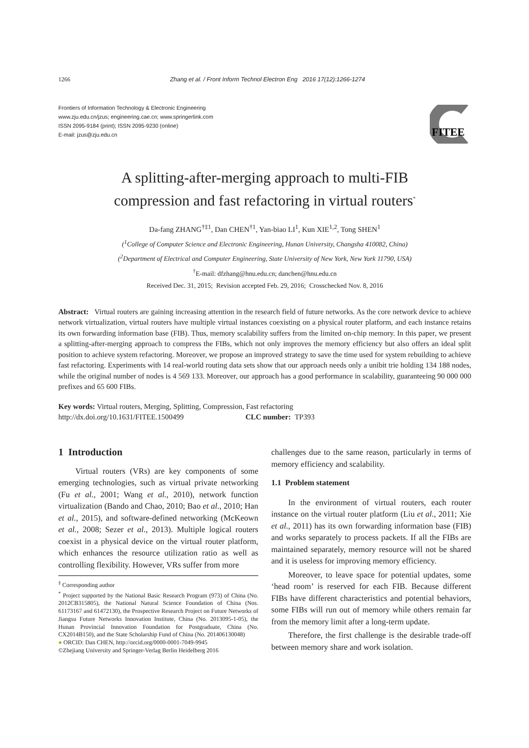1266 Zhang et al. / Front Inform Technol Electron Eng 2016 17(12):1266-1274
Frontiers of Information Technology & Electronic Engineering
www.zju.edu.cn/jzus; engineering.cae.cn; www.springerlink.com
ISSN 2095-9184 (print); ISSN 2095-9230 (online)
E-mail: jzus@zju.edu.cn
FITEE
A splitting-after-merging approach to multi-FIB
compression and fast refactoring in virtual routers<sup>*</sup>
Da-fang ZHANG<sup>†‡1</sup>, Dan CHEN<sup>†1</sup>, Yan-biao LI<sup>1</sup>, Kun XIE<sup>1,2</sup>, Tong SHEN<sup>1</sup>
(<sup>1</sup>College of Computer Science and Electronic Engineering, Hunan University, Changsha 410082, China)
(<sup>2</sup>Department of Electrical and Computer Engineering, State University of New York, New York 11790, USA)
<sup>†</sup> E-mail: dfzhang@hnu.edu.cn; danchen@hnu.edu.cn
Received Dec. 31, 2015; Revision accepted Feb. 29, 2016; Crosschecked Nov. 8, 2016
Abstract: Virtual routers are gaining increasing attention in the research field of future networks. As the core network device to achieve network virtualization, virtual routers have multiple virtual instances coexisting on a physical router platform, and each instance retains its own forwarding information base (FIB). Thus, memory scalability suffers from the limited on-chip memory. In this paper, we present a splitting-after-merging approach to compress the FIBs, which not only improves the memory efficiency but also offers an ideal split position to achieve system refactoring. Moreover, we propose an improved strategy to save the time used for system rebuilding to achieve fast refactoring. Experiments with 14 real-world routing data sets show that our approach needs only a unibit trie holding 134 188 nodes, while the original number of nodes is 4 569 133. Moreover, our approach has a good performance in scalability, guaranteeing 90 000 000 prefixes and 65 600 FIBs.
Key words: Virtual routers, Merging, Splitting, Compression, Fast refactoring
http://dx.doi.org/10.1631/FITEE.1500499 CLC number: TP393
1 Introduction
Virtual routers (VRs) are key components of some emerging technologies, such as virtual private networking (Fu et al., 2001; Wang et al., 2010), network function virtualization (Bando and Chao, 2010; Bao et al., 2010; Han et al., 2015), and software-defined networking (McKeown et al., 2008; Sezer et al., 2013). Multiple logical routers coexist in a physical device on the virtual router platform, which enhances the resource utilization ratio as well as controlling flexibility. However, VRs suffer from more
<sup>‡</sup> Corresponding author
<sup>*</sup> Project supported by the National Basic Research Program (973) of China (No. 2012CB315805), the National Natural Science Foundation of China (Nos. 61173167 and 61472130), the Prospective Research Project on Future Networks of Jiangsu Future Networks Innovation Institute, China (No. 2013095-1-05), the Hunan Provincial Innovation Foundation for Postgraduate, China (No. CX2014B150), and the State Scholarship Fund of China (No. 201406130048)
● ORCID: Dan CHEN, http://orcid.org/0000-0001-7049-9945
©Zhejiang University and Springer-Verlag Berlin Heidelberg 2016
challenges due to the same reason, particularly in terms of memory efficiency and scalability.
1.1 Problem statement
In the environment of virtual routers, each router instance on the virtual router platform (Liu et al., 2011; Xie et al., 2011) has its own forwarding information base (FIB) and works separately to process packets. If all the FIBs are maintained separately, memory resource will not be shared and it is useless for improving memory efficiency.
Moreover, to leave space for potential updates, some ‘head room’ is reserved for each FIB. Because different FIBs have different characteristics and potential behaviors, some FIBs will run out of memory while others remain far from the memory limit after a long-term update.
Therefore, the first challenge is the desirable trade-off between memory share and work isolation.